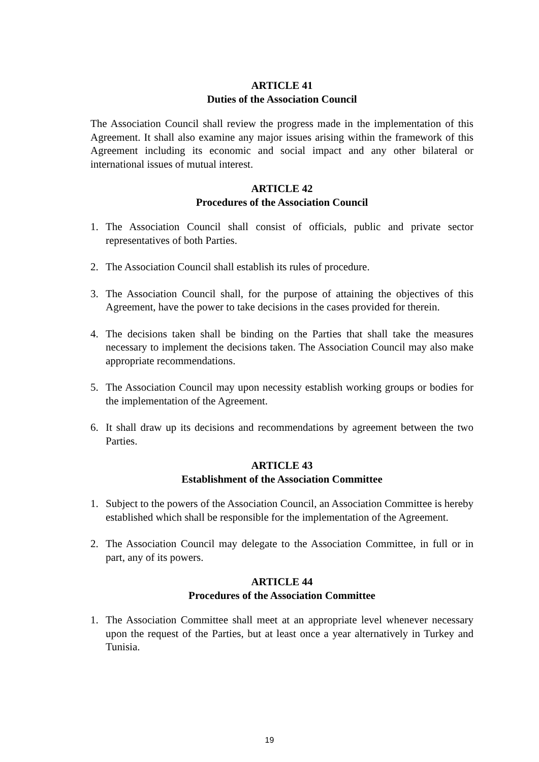ARTICLE 41
Duties of the Association Council
The Association Council shall review the progress made in the implementation of this Agreement. It shall also examine any major issues arising within the framework of this Agreement including its economic and social impact and any other bilateral or international issues of mutual interest.
ARTICLE 42
Procedures of the Association Council
1. The Association Council shall consist of officials, public and private sector representatives of both Parties.
2. The Association Council shall establish its rules of procedure.
3. The Association Council shall, for the purpose of attaining the objectives of this Agreement, have the power to take decisions in the cases provided for therein.
4. The decisions taken shall be binding on the Parties that shall take the measures necessary to implement the decisions taken. The Association Council may also make appropriate recommendations.
5. The Association Council may upon necessity establish working groups or bodies for the implementation of the Agreement.
6. It shall draw up its decisions and recommendations by agreement between the two Parties.
ARTICLE 43
Establishment of the Association Committee
1. Subject to the powers of the Association Council, an Association Committee is hereby established which shall be responsible for the implementation of the Agreement.
2. The Association Council may delegate to the Association Committee, in full or in part, any of its powers.
ARTICLE 44
Procedures of the Association Committee
1. The Association Committee shall meet at an appropriate level whenever necessary upon the request of the Parties, but at least once a year alternatively in Turkey and Tunisia.
19